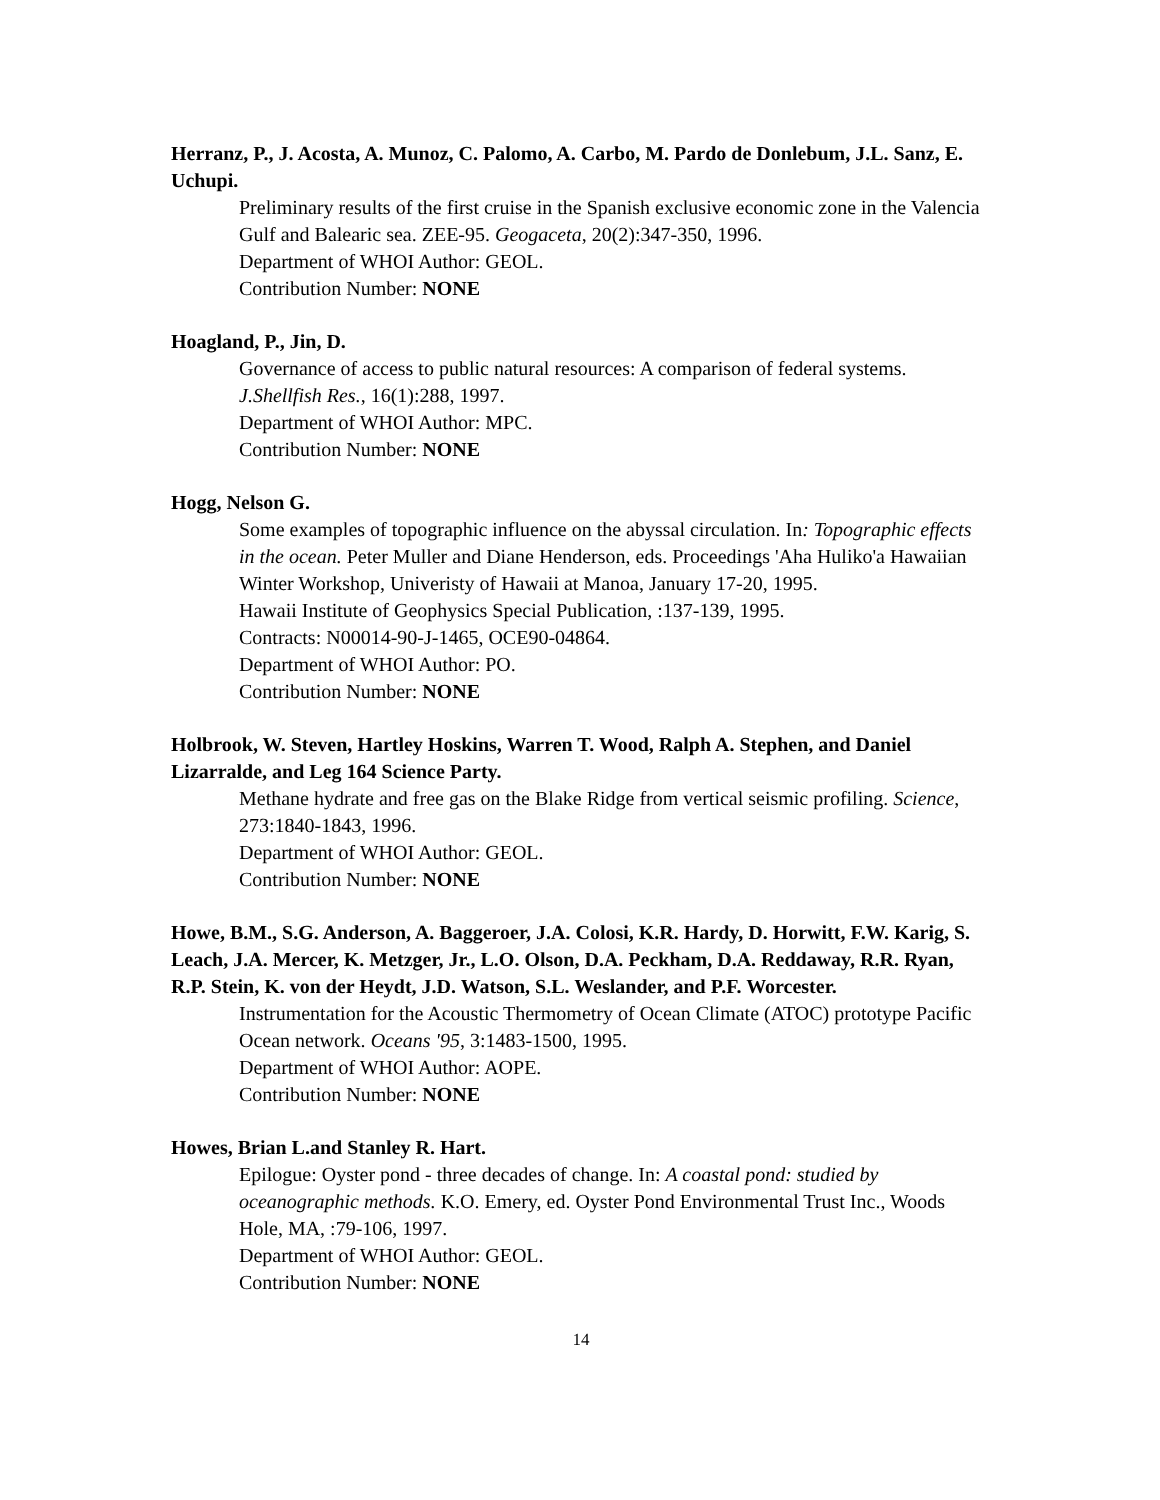Herranz, P., J. Acosta, A. Munoz, C. Palomo, A. Carbo, M. Pardo de Donlebum, J.L. Sanz, E. Uchupi.
Preliminary results of the first cruise in the Spanish exclusive economic zone in the Valencia Gulf and Balearic sea. ZEE-95. Geogaceta, 20(2):347-350, 1996.
Department of WHOI Author: GEOL.
Contribution Number: NONE
Hoagland, P., Jin, D.
Governance of access to public natural resources: A comparison of federal systems. J.Shellfish Res., 16(1):288, 1997.
Department of WHOI Author: MPC.
Contribution Number: NONE
Hogg, Nelson G.
Some examples of topographic influence on the abyssal circulation. In: Topographic effects in the ocean. Peter Muller and Diane Henderson, eds. Proceedings 'Aha Huliko'a Hawaiian Winter Workshop, Univeristy of Hawaii at Manoa, January 17-20, 1995.
Hawaii Institute of Geophysics Special Publication, :137-139, 1995.
Contracts: N00014-90-J-1465, OCE90-04864.
Department of WHOI Author: PO.
Contribution Number: NONE
Holbrook, W. Steven, Hartley Hoskins, Warren T. Wood, Ralph A. Stephen, and Daniel Lizarralde, and Leg 164 Science Party.
Methane hydrate and free gas on the Blake Ridge from vertical seismic profiling. Science, 273:1840-1843, 1996.
Department of WHOI Author: GEOL.
Contribution Number: NONE
Howe, B.M., S.G. Anderson, A. Baggeroer, J.A. Colosi, K.R. Hardy, D. Horwitt, F.W. Karig, S. Leach, J.A. Mercer, K. Metzger, Jr., L.O. Olson, D.A. Peckham, D.A. Reddaway, R.R. Ryan, R.P. Stein, K. von der Heydt, J.D. Watson, S.L. Weslander, and P.F. Worcester.
Instrumentation for the Acoustic Thermometry of Ocean Climate (ATOC) prototype Pacific Ocean network. Oceans '95, 3:1483-1500, 1995.
Department of WHOI Author: AOPE.
Contribution Number: NONE
Howes, Brian L.and Stanley R. Hart.
Epilogue: Oyster pond - three decades of change. In: A coastal pond: studied by oceanographic methods. K.O. Emery, ed. Oyster Pond Environmental Trust Inc., Woods Hole, MA, :79-106, 1997.
Department of WHOI Author: GEOL.
Contribution Number: NONE
14